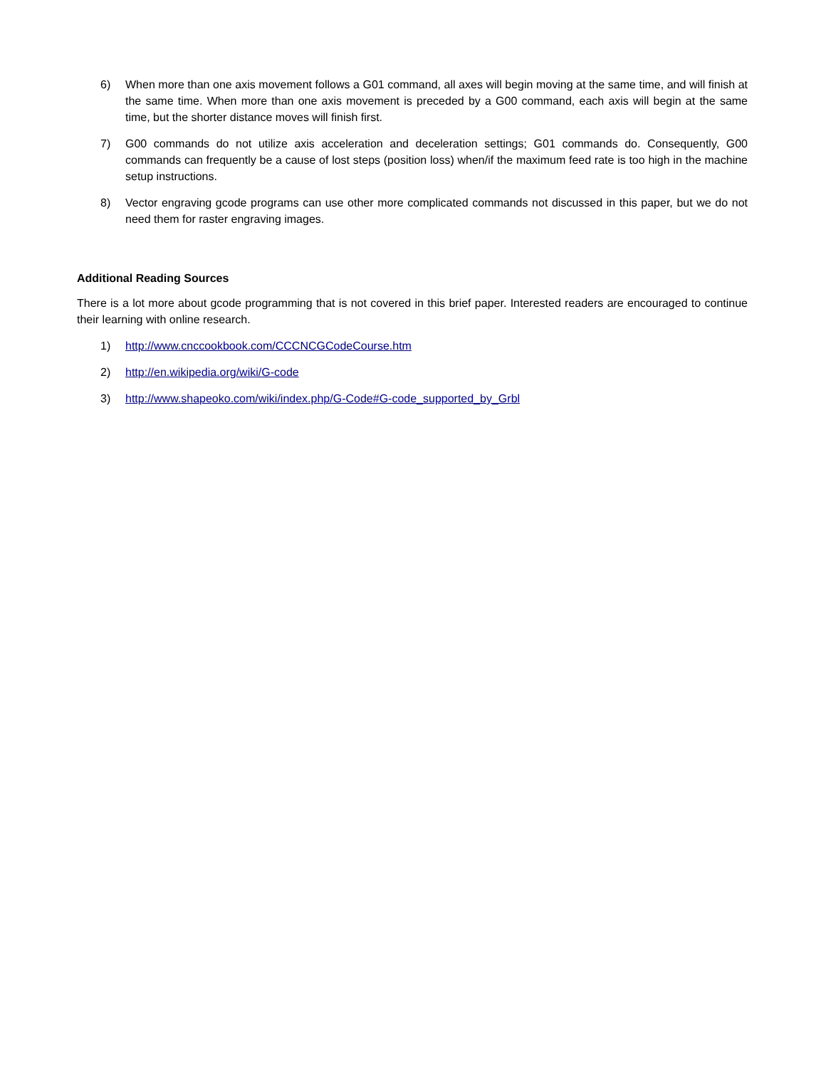6) When more than one axis movement follows a G01 command, all axes will begin moving at the same time, and will finish at the same time. When more than one axis movement is preceded by a G00 command, each axis will begin at the same time, but the shorter distance moves will finish first.
7) G00 commands do not utilize axis acceleration and deceleration settings; G01 commands do. Consequently, G00 commands can frequently be a cause of lost steps (position loss) when/if the maximum feed rate is too high in the machine setup instructions.
8) Vector engraving gcode programs can use other more complicated commands not discussed in this paper, but we do not need them for raster engraving images.
Additional Reading Sources
There is a lot more about gcode programming that is not covered in this brief paper. Interested readers are encouraged to continue their learning with online research.
1) http://www.cnccookbook.com/CCCNCGCodeCourse.htm
2) http://en.wikipedia.org/wiki/G-code
3) http://www.shapeoko.com/wiki/index.php/G-Code#G-code_supported_by_Grbl